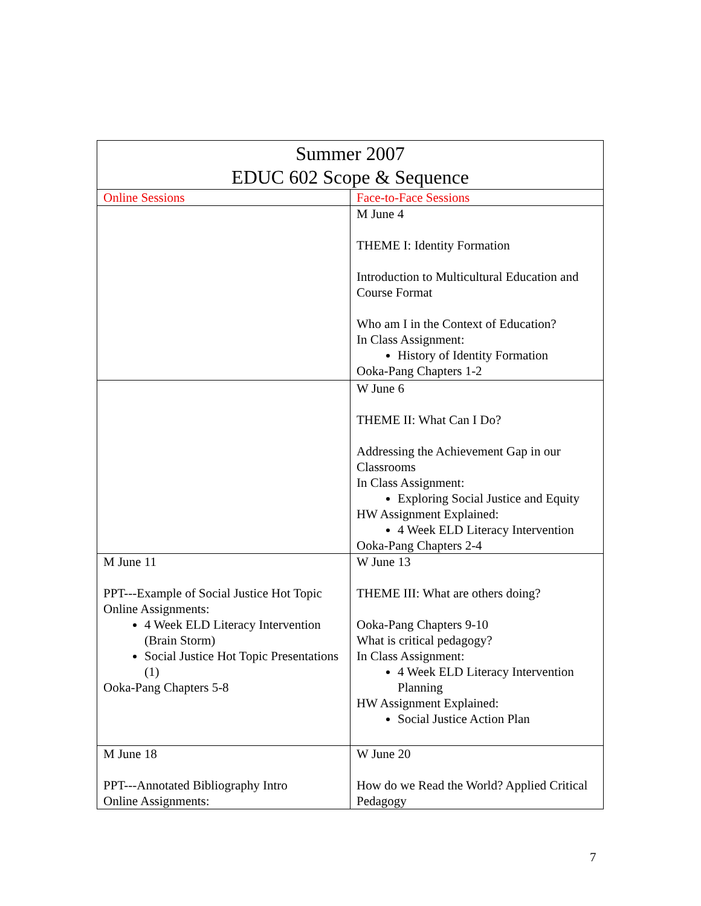| Summer 2007 EDUC 602 Scope & Sequence | |
| --- | --- |
| Online Sessions | Face-to-Face Sessions |
| | M June 4 THEME I: Identity Formation Introduction to Multicultural Education and Course Format Who am I in the Context of Education? In Class Assignment: History of Identity Formation Ooka-Pang Chapters 1-2 |
| | W June 6 THEME II: What Can I Do? Addressing the Achievement Gap in our Classrooms In Class Assignment: Exploring Social Justice and Equity HW Assignment Explained: 4 Week ELD Literacy Intervention Ooka-Pang Chapters 2-4 |
| M June 11 PPT---Example of Social Justice Hot Topic Online Assignments: 4 Week ELD Literacy Intervention (Brain Storm) Social Justice Hot Topic Presentations (1) Ooka-Pang Chapters 5-8 | W June 13 THEME III: What are others doing? Ooka-Pang Chapters 9-10 What is critical pedagogy? In Class Assignment: 4 Week ELD Literacy Intervention Planning HW Assignment Explained: Social Justice Action Plan |
| M June 18 PPT---Annotated Bibliography Intro Online Assignments: | W June 20 How do we Read the World? Applied Critical Pedagogy |
7